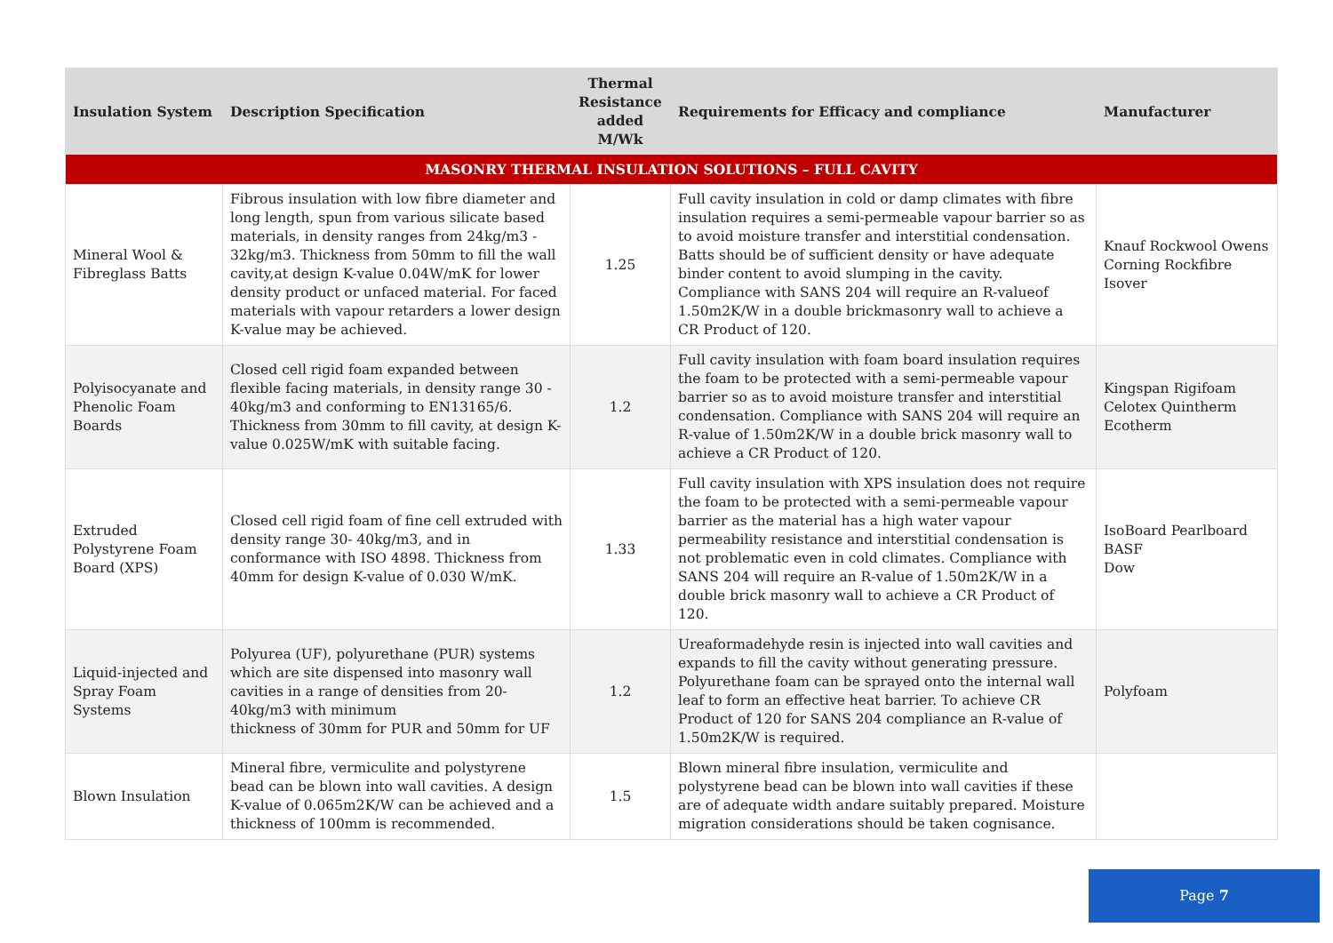| Insulation System | Description Specification | Thermal Resistance added M/Wk | Requirements for Efficacy and compliance | Manufacturer |
| --- | --- | --- | --- | --- |
| MASONRY THERMAL INSULATION SOLUTIONS – FULL CAVITY | | | | |
| Mineral Wool & Fibreglass Batts | Fibrous insulation with low fibre diameter and long length, spun from various silicate based materials, in density ranges from 24kg/m3 - 32kg/m3. Thickness from 50mm to fill the wall cavity,at design K-value 0.04W/mK for lower density product or unfaced material. For faced materials with vapour retarders a lower design K-value may be achieved. | 1.25 | Full cavity insulation in cold or damp climates with fibre insulation requires a semi-permeable vapour barrier so as to avoid moisture transfer and interstitial condensation. Batts should be of sufficient density or have adequate binder content to avoid slumping in the cavity. Compliance with SANS 204 will require an R-valueof 1.50m2K/W in a double brickmasonry wall to achieve a CR Product of 120. | Knauf Rockwool Owens Corning Rockfibre Isover |
| Polyisocyanate and Phenolic Foam Boards | Closed cell rigid foam expanded between flexible facing materials, in density range 30 - 40kg/m3 and conforming to EN13165/6. Thickness from 30mm to fill cavity, at design K-value 0.025W/mK with suitable facing. | 1.2 | Full cavity insulation with foam board insulation requires the foam to be protected with a semi-permeable vapour barrier so as to avoid moisture transfer and interstitial condensation. Compliance with SANS 204 will require an R-value of 1.50m2K/W in a double brick masonry wall to achieve a CR Product of 120. | Kingspan Rigifoam Celotex Quintherm Ecotherm |
| Extruded Polystyrene Foam Board (XPS) | Closed cell rigid foam of fine cell extruded with density range 30- 40kg/m3, and in conformance with ISO 4898. Thickness from 40mm for design K-value of 0.030 W/mK. | 1.33 | Full cavity insulation with XPS insulation does not require the foam to be protected with a semi-permeable vapour barrier as the material has a high water vapour permeability resistance and interstitial condensation is not problematic even in cold climates. Compliance with SANS 204 will require an R-value of 1.50m2K/W in a double brick masonry wall to achieve a CR Product of 120. | IsoBoard Pearlboard BASF Dow |
| Liquid-injected and Spray Foam Systems | Polyurea (UF), polyurethane (PUR) systems which are site dispensed into masonry wall cavities in a range of densities from 20-40kg/m3 with minimum thickness of 30mm for PUR and 50mm for UF | 1.2 | Ureaformadehyde resin is injected into wall cavities and expands to fill the cavity without generating pressure. Polyurethane foam can be sprayed onto the internal wall leaf to form an effective heat barrier. To achieve CR Product of 120 for SANS 204 compliance an R-value of 1.50m2K/W is required. | Polyfoam |
| Blown Insulation | Mineral fibre, vermiculite and polystyrene bead can be blown into wall cavities. A design K-value of 0.065m2K/W can be achieved and a thickness of 100mm is recommended. | 1.5 | Blown mineral fibre insulation, vermiculite and polystyrene bead can be blown into wall cavities if these are of adequate width andare suitably prepared. Moisture migration considerations should be taken cognisance. | |
Page 7